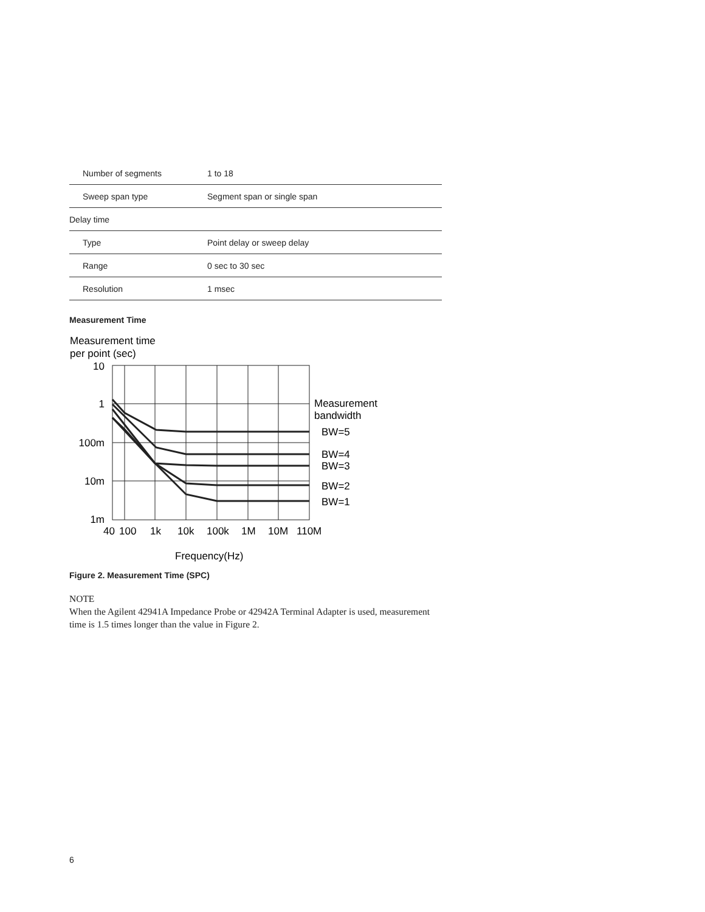| Number of segments | 1 to 18 |
| Sweep span type | Segment span or single span |
| Delay time | |
| Type | Point delay or sweep delay |
| Range | 0 sec to 30 sec |
| Resolution | 1 msec |
Measurement Time
Measurement time
per point (sec)
10
1
100m
10m
1m
40
100
1k
10k
100k
1M
10M
110M
Frequency(Hz)
Measurement
bandwidth
BW=5
BW=4
BW=3
BW=2
BW=1
Figure 2. Measurement Time (SPC)
NOTE
When the Agilent 42941A Impedance Probe or 42942A Terminal Adapter is used, measurement time is 1.5 times longer than the value in Figure 2.
6